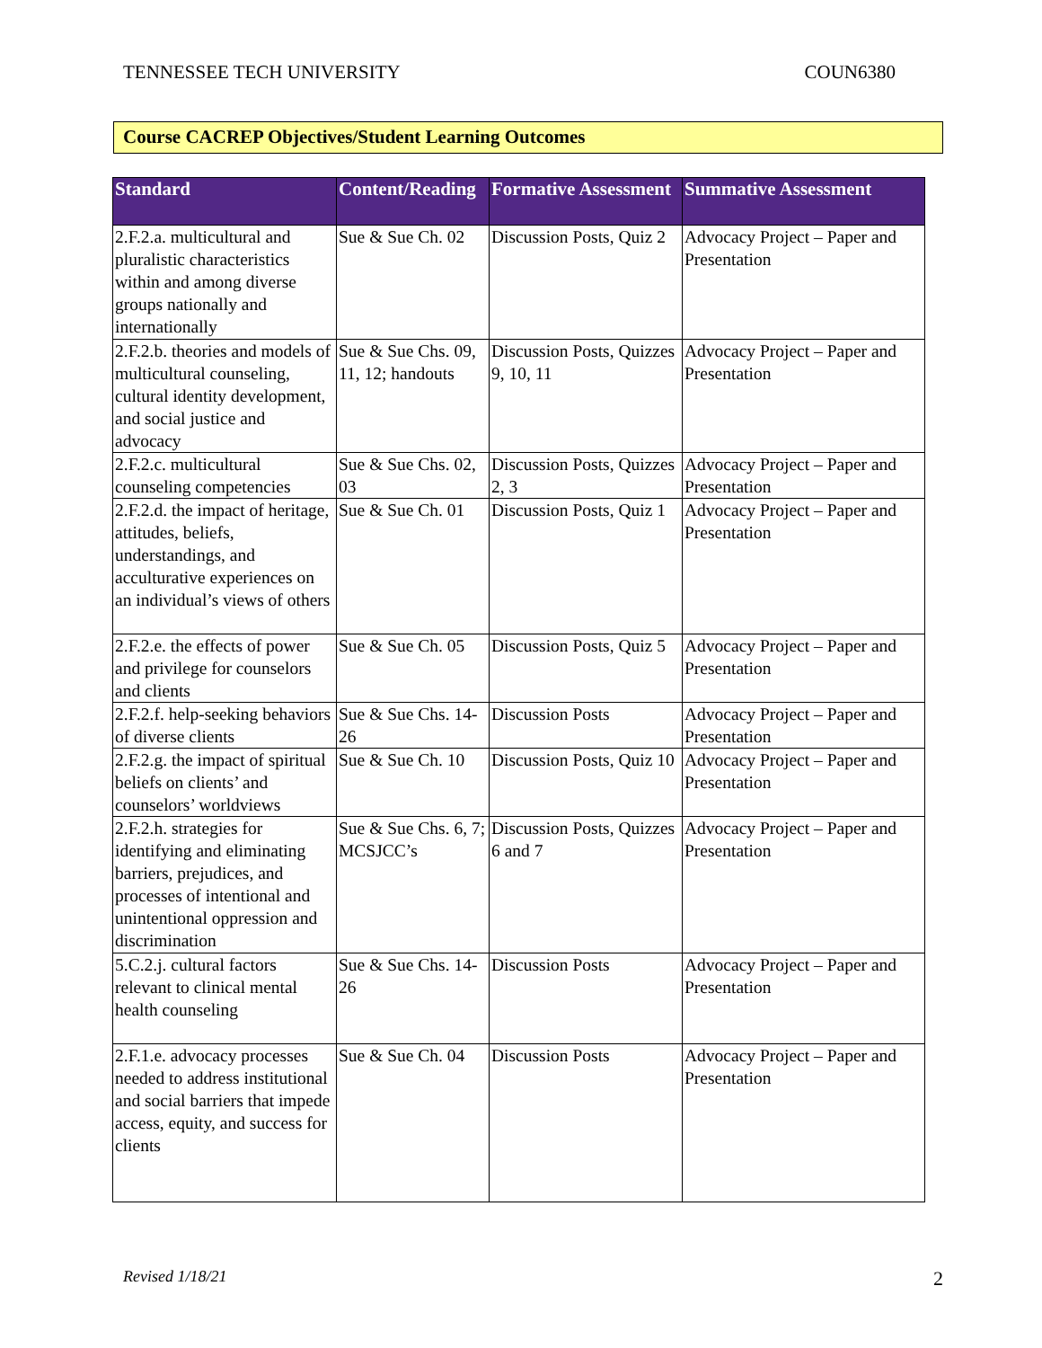TENNESSEE TECH UNIVERSITY COUN6380
Course CACREP Objectives/Student Learning Outcomes
| Standard | Content/Reading | Formative Assessment | Summative Assessment |
| --- | --- | --- | --- |
| 2.F.2.a. multicultural and pluralistic characteristics within and among diverse groups nationally and internationally | Sue & Sue Ch. 02 | Discussion Posts, Quiz 2 | Advocacy Project – Paper and Presentation |
| 2.F.2.b. theories and models of multicultural counseling, cultural identity development, and social justice and advocacy | Sue & Sue Chs. 09, 11, 12; handouts | Discussion Posts, Quizzes 9, 10, 11 | Advocacy Project – Paper and Presentation |
| 2.F.2.c. multicultural counseling competencies | Sue & Sue Chs. 02, 03 | Discussion Posts, Quizzes 2, 3 | Advocacy Project – Paper and Presentation |
| 2.F.2.d. the impact of heritage, attitudes, beliefs, understandings, and acculturative experiences on an individual’s views of others | Sue & Sue Ch. 01 | Discussion Posts, Quiz 1 | Advocacy Project – Paper and Presentation |
| 2.F.2.e. the effects of power and privilege for counselors and clients | Sue & Sue Ch. 05 | Discussion Posts, Quiz 5 | Advocacy Project – Paper and Presentation |
| 2.F.2.f. help-seeking behaviors of diverse clients | Sue & Sue Chs. 14-26 | Discussion Posts | Advocacy Project – Paper and Presentation |
| 2.F.2.g. the impact of spiritual beliefs on clients’ and counselors’ worldviews | Sue & Sue Ch. 10 | Discussion Posts, Quiz 10 | Advocacy Project – Paper and Presentation |
| 2.F.2.h. strategies for identifying and eliminating barriers, prejudices, and processes of intentional and unintentional oppression and discrimination | Sue & Sue Chs. 6, 7; MCSJCC’s | Discussion Posts, Quizzes 6 and 7 | Advocacy Project – Paper and Presentation |
| 5.C.2.j. cultural factors relevant to clinical mental health counseling | Sue & Sue Chs. 14-26 | Discussion Posts | Advocacy Project – Paper and Presentation |
| 2.F.1.e. advocacy processes needed to address institutional and social barriers that impede access, equity, and success for clients | Sue & Sue Ch. 04 | Discussion Posts | Advocacy Project – Paper and Presentation |
Revised 1/18/21 2